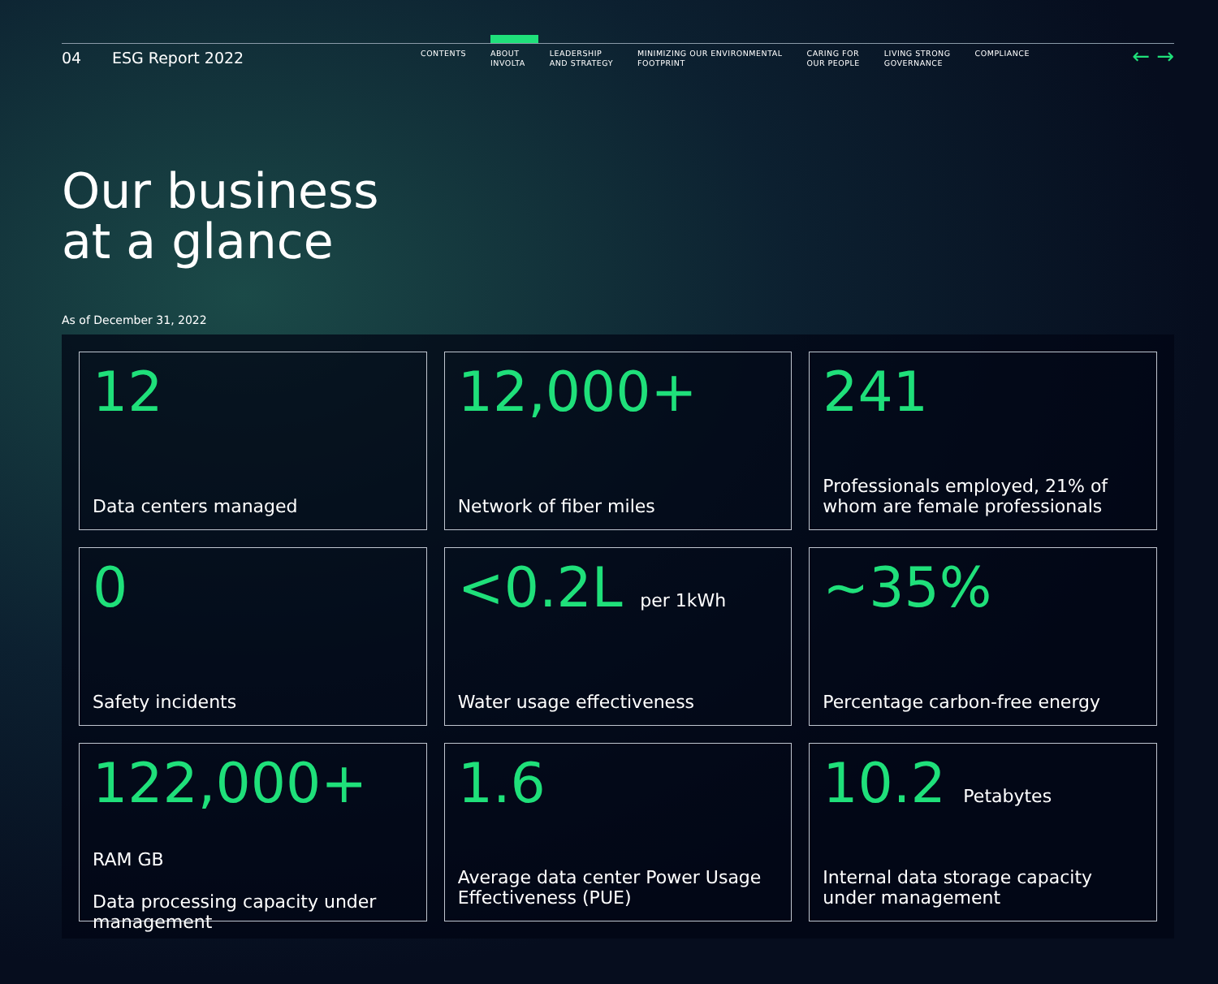04 ESG Report 2022
CONTENTS ABOUT
INVOLTA
LEADERSHIP
AND STRATEGY
MINIMIZING OUR ENVIRONMENTAL
FOOTPRINT
CARING FOR
OUR PEOPLE
LIVING STRONG
GOVERNANCE
COMPLIANCE
← →
Our business
at a glance
As of December 31, 2022
12
Data centers managed
12,000+
Network of fiber miles
241
Professionals employed, 21% of whom are female professionals
0
Safety incidents
<0.2L per 1kWh
Water usage effectiveness
~35%
Percentage carbon-free energy
122,000+ RAM GB
Data processing capacity under management
1.6
Average data center Power Usage Effectiveness (PUE)
10.2 Petabytes
Internal data storage capacity under management